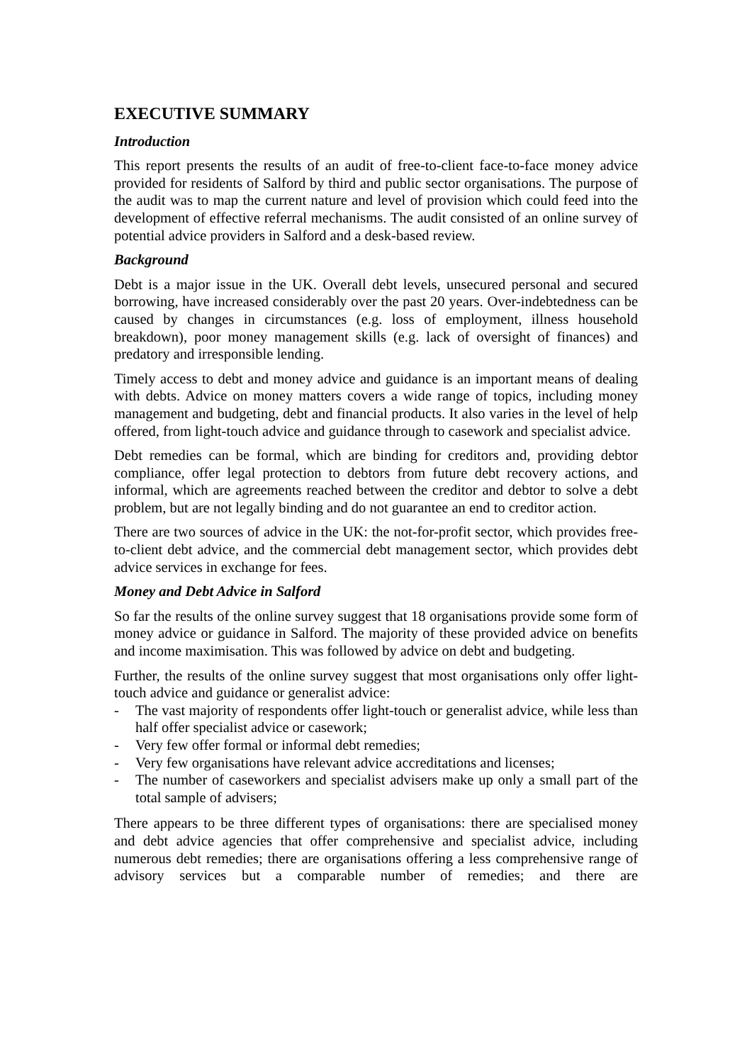EXECUTIVE SUMMARY
Introduction
This report presents the results of an audit of free-to-client face-to-face money advice provided for residents of Salford by third and public sector organisations. The purpose of the audit was to map the current nature and level of provision which could feed into the development of effective referral mechanisms. The audit consisted of an online survey of potential advice providers in Salford and a desk-based review.
Background
Debt is a major issue in the UK. Overall debt levels, unsecured personal and secured borrowing, have increased considerably over the past 20 years. Over-indebtedness can be caused by changes in circumstances (e.g. loss of employment, illness household breakdown), poor money management skills (e.g. lack of oversight of finances) and predatory and irresponsible lending.
Timely access to debt and money advice and guidance is an important means of dealing with debts. Advice on money matters covers a wide range of topics, including money management and budgeting, debt and financial products. It also varies in the level of help offered, from light-touch advice and guidance through to casework and specialist advice.
Debt remedies can be formal, which are binding for creditors and, providing debtor compliance, offer legal protection to debtors from future debt recovery actions, and informal, which are agreements reached between the creditor and debtor to solve a debt problem, but are not legally binding and do not guarantee an end to creditor action.
There are two sources of advice in the UK: the not-for-profit sector, which provides free-to-client debt advice, and the commercial debt management sector, which provides debt advice services in exchange for fees.
Money and Debt Advice in Salford
So far the results of the online survey suggest that 18 organisations provide some form of money advice or guidance in Salford. The majority of these provided advice on benefits and income maximisation. This was followed by advice on debt and budgeting.
Further, the results of the online survey suggest that most organisations only offer light-touch advice and guidance or generalist advice:
- The vast majority of respondents offer light-touch or generalist advice, while less than half offer specialist advice or casework;
- Very few offer formal or informal debt remedies;
- Very few organisations have relevant advice accreditations and licenses;
- The number of caseworkers and specialist advisers make up only a small part of the total sample of advisers;
There appears to be three different types of organisations: there are specialised money and debt advice agencies that offer comprehensive and specialist advice, including numerous debt remedies; there are organisations offering a less comprehensive range of advisory services but a comparable number of remedies; and there are